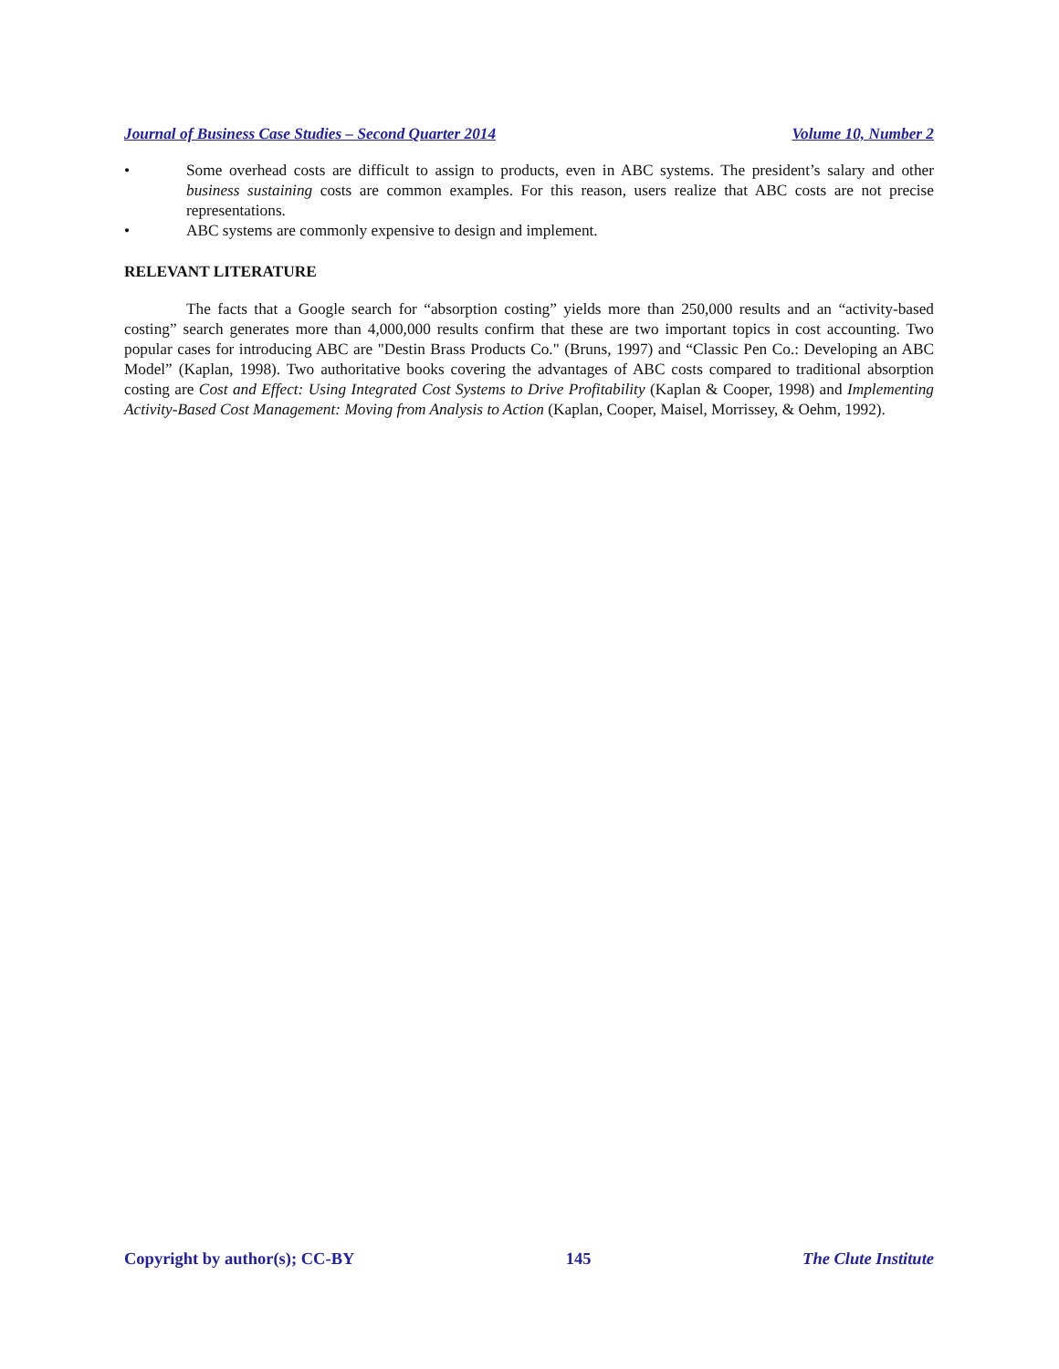Journal of Business Case Studies – Second Quarter 2014 Volume 10, Number 2
• Some overhead costs are difficult to assign to products, even in ABC systems. The president’s salary and other business sustaining costs are common examples. For this reason, users realize that ABC costs are not precise representations.
• ABC systems are commonly expensive to design and implement.
RELEVANT LITERATURE
The facts that a Google search for “absorption costing” yields more than 250,000 results and an “activity-based costing” search generates more than 4,000,000 results confirm that these are two important topics in cost accounting. Two popular cases for introducing ABC are "Destin Brass Products Co." (Bruns, 1997) and “Classic Pen Co.: Developing an ABC Model” (Kaplan, 1998). Two authoritative books covering the advantages of ABC costs compared to traditional absorption costing are Cost and Effect: Using Integrated Cost Systems to Drive Profitability (Kaplan & Cooper, 1998) and Implementing Activity-Based Cost Management: Moving from Analysis to Action (Kaplan, Cooper, Maisel, Morrissey, & Oehm, 1992).
Copyright by author(s); CC-BY 145 The Clute Institute